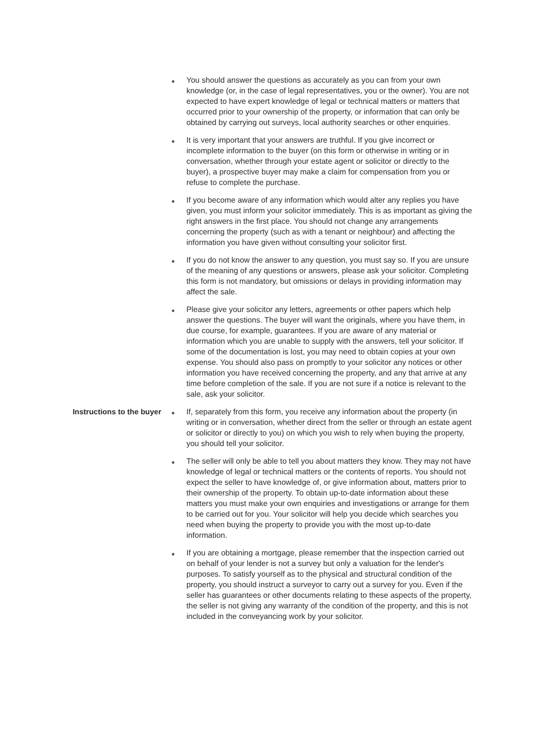●
You should answer the questions as accurately as you can from your own knowledge (or, in the case of legal representatives, you or the owner). You are not expected to have expert knowledge of legal or technical matters or matters that occurred prior to your ownership of the property, or information that can only be obtained by carrying out surveys, local authority searches or other enquiries.
●
It is very important that your answers are truthful. If you give incorrect or incomplete information to the buyer (on this form or otherwise in writing or in conversation, whether through your estate agent or solicitor or directly to the buyer), a prospective buyer may make a claim for compensation from you or refuse to complete the purchase.
●
If you become aware of any information which would alter any replies you have given, you must inform your solicitor immediately. This is as important as giving the right answers in the first place. You should not change any arrangements concerning the property (such as with a tenant or neighbour) and affecting the information you have given without consulting your solicitor first.
●
If you do not know the answer to any question, you must say so. If you are unsure of the meaning of any questions or answers, please ask your solicitor. Completing this form is not mandatory, but omissions or delays in providing information may affect the sale.
●
Please give your solicitor any letters, agreements or other papers which help answer the questions. The buyer will want the originals, where you have them, in due course, for example, guarantees. If you are aware of any material or information which you are unable to supply with the answers, tell your solicitor. If some of the documentation is lost, you may need to obtain copies at your own expense. You should also pass on promptly to your solicitor any notices or other information you have received concerning the property, and any that arrive at any time before completion of the sale. If you are not sure if a notice is relevant to the sale, ask your solicitor.
Instructions to the buyer
●
If, separately from this form, you receive any information about the property (in writing or in conversation, whether direct from the seller or through an estate agent or solicitor or directly to you) on which you wish to rely when buying the property, you should tell your solicitor.
●
The seller will only be able to tell you about matters they know. They may not have knowledge of legal or technical matters or the contents of reports. You should not expect the seller to have knowledge of, or give information about, matters prior to their ownership of the property. To obtain up-to-date information about these matters you must make your own enquiries and investigations or arrange for them to be carried out for you. Your solicitor will help you decide which searches you need when buying the property to provide you with the most up-to-date information.
●
If you are obtaining a mortgage, please remember that the inspection carried out on behalf of your lender is not a survey but only a valuation for the lender's purposes. To satisfy yourself as to the physical and structural condition of the property, you should instruct a surveyor to carry out a survey for you. Even if the seller has guarantees or other documents relating to these aspects of the property, the seller is not giving any warranty of the condition of the property, and this is not included in the conveyancing work by your solicitor.